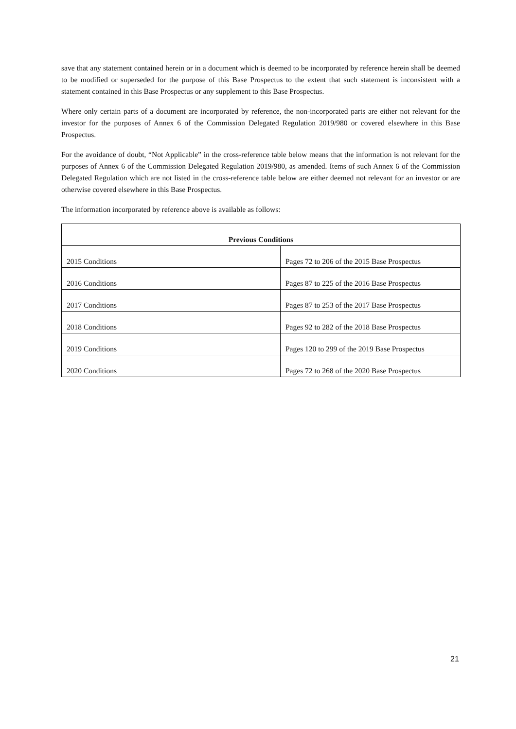save that any statement contained herein or in a document which is deemed to be incorporated by reference herein shall be deemed to be modified or superseded for the purpose of this Base Prospectus to the extent that such statement is inconsistent with a statement contained in this Base Prospectus or any supplement to this Base Prospectus.
Where only certain parts of a document are incorporated by reference, the non-incorporated parts are either not relevant for the investor for the purposes of Annex 6 of the Commission Delegated Regulation 2019/980 or covered elsewhere in this Base Prospectus.
For the avoidance of doubt, “Not Applicable” in the cross-reference table below means that the information is not relevant for the purposes of Annex 6 of the Commission Delegated Regulation 2019/980, as amended. Items of such Annex 6 of the Commission Delegated Regulation which are not listed in the cross-reference table below are either deemed not relevant for an investor or are otherwise covered elsewhere in this Base Prospectus.
The information incorporated by reference above is available as follows:
| Previous Conditions | |
| --- | --- |
| 2015 Conditions | Pages 72 to 206 of the 2015 Base Prospectus |
| 2016 Conditions | Pages 87 to 225 of the 2016 Base Prospectus |
| 2017 Conditions | Pages 87 to 253 of the 2017 Base Prospectus |
| 2018 Conditions | Pages 92 to 282 of the 2018 Base Prospectus |
| 2019 Conditions | Pages 120 to 299 of the 2019 Base Prospectus |
| 2020 Conditions | Pages 72 to 268 of the 2020 Base Prospectus |
21